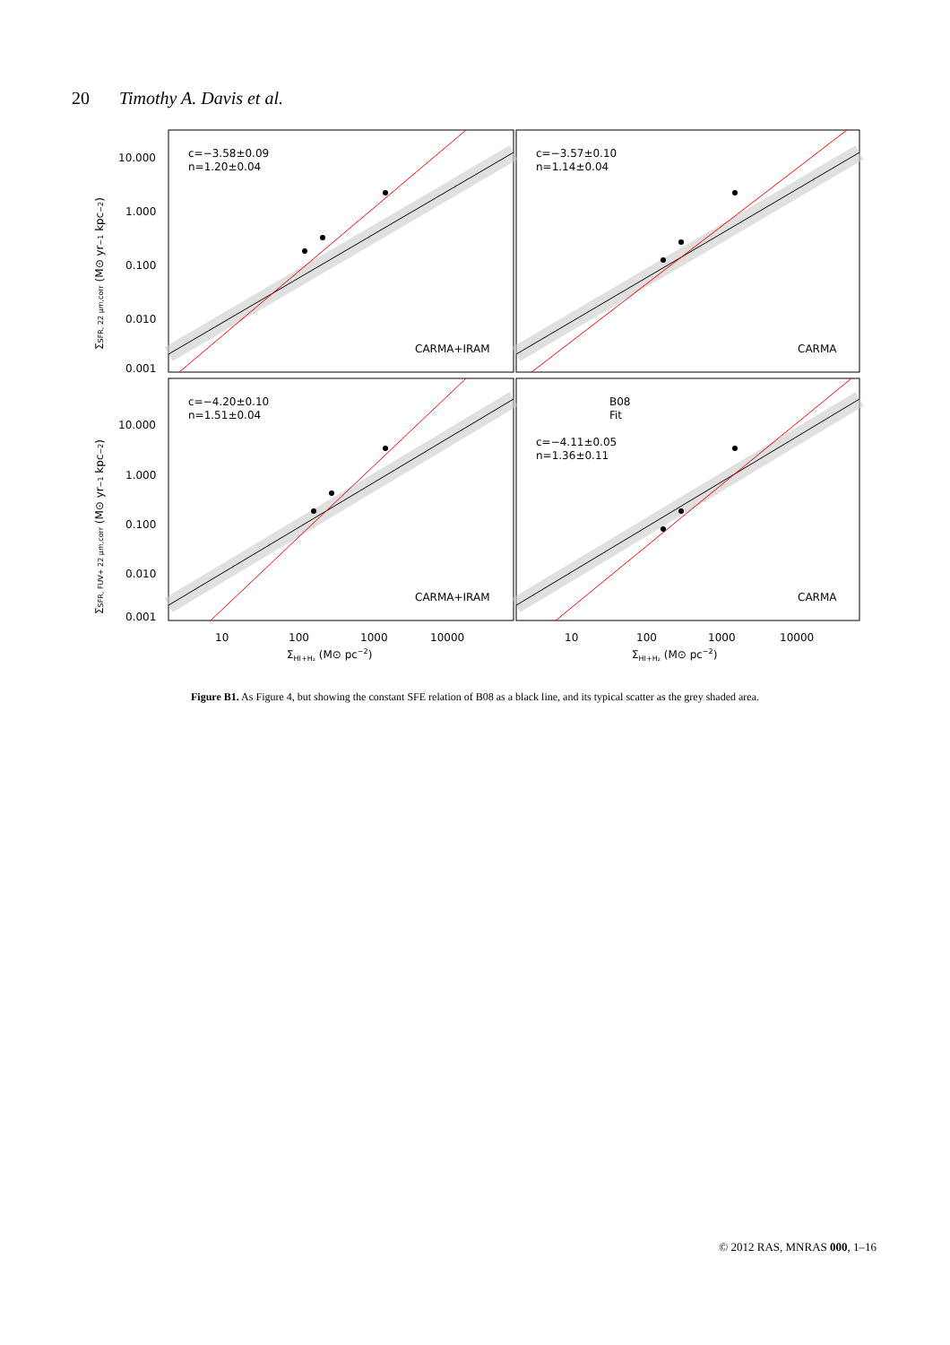20 Timothy A. Davis et al.
c=−3.58±0.09
n=1.20±0.04
c=−3.57±0.10
n=1.14±0.04
c=−4.20±0.10
n=1.51±0.04
B08
Fit
c=−4.11±0.05
n=1.36±0.11
CARMA+IRAM
CARMA
CARMA+IRAM
CARMA
10.000
1.000
0.100
0.010
0.001
10.000
1.000
0.100
0.010
0.001
10
100
1000
10000
10
100
1000
10000
ΣHI+H₂ (M⊙ pc−2)
ΣHI+H₂ (M⊙ pc−2)
ΣSFR, 22 μm,corr (M⊙ yr−1 kpc−2)
ΣSFR, FUV+ 22 μm,corr (M⊙ yr−1 kpc−2)
Figure B1. As Figure 4, but showing the constant SFE relation of B08 as a black line, and its typical scatter as the grey shaded area.
© 2012 RAS, MNRAS 000, 1–16